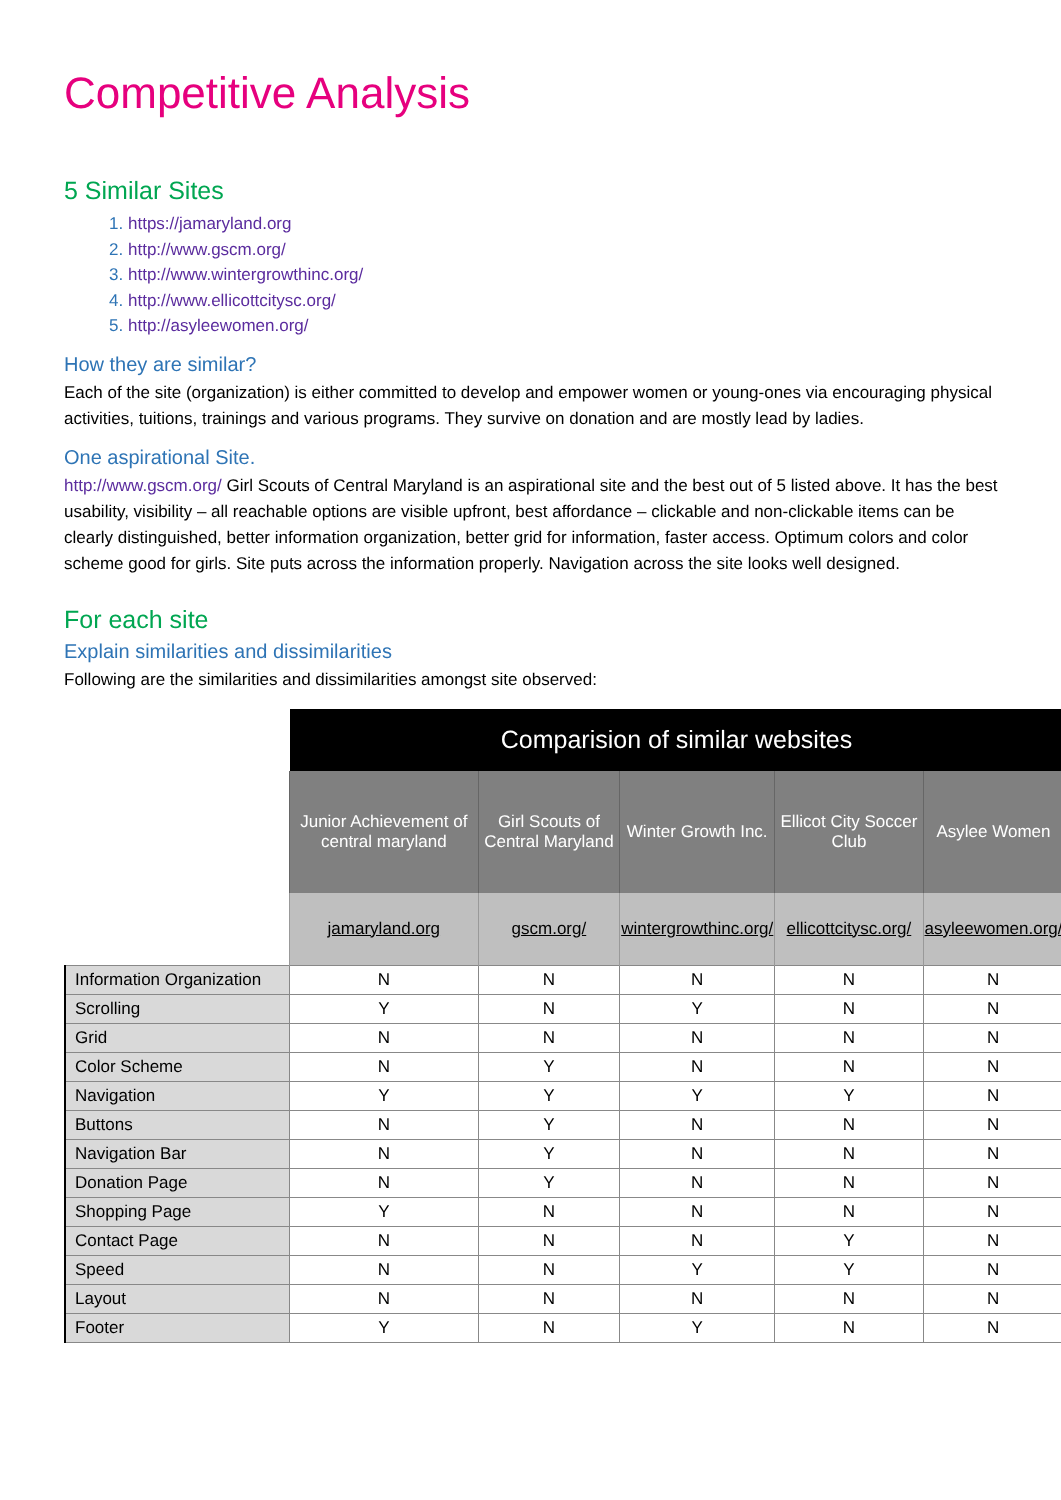Competitive Analysis
5 Similar Sites
1. https://jamaryland.org
2. http://www.gscm.org/
3. http://www.wintergrowthinc.org/
4. http://www.ellicottcitysc.org/
5. http://asyleewomen.org/
How they are similar?
Each of the site (organization) is either committed to develop and empower women or young-ones via encouraging physical activities, tuitions, trainings and various programs. They survive on donation and are mostly lead by ladies.
One aspirational Site.
http://www.gscm.org/ Girl Scouts of Central Maryland is an aspirational site and the best out of 5 listed above. It has the best usability, visibility – all reachable options are visible upfront, best affordance – clickable and non-clickable items can be clearly distinguished, better information organization, better grid for information, faster access. Optimum colors and color scheme good for girls. Site puts across the information properly. Navigation across the site looks well designed.
For each site
Explain similarities and dissimilarities
Following are the similarities and dissimilarities amongst site observed:
| | Comparision of similar websites | | | | |
| | Junior Achievement of central maryland | Girl Scouts of Central Maryland | Winter Growth Inc. | Ellicot City Soccer Club | Asylee Women |
| | jamaryland.org | gscm.org/ | wintergrowthinc.org/ | ellicottcitysc.org/ | asyleewomen.org/ |
| Information Organization | N | N | N | N | N |
| Scrolling | Y | N | Y | N | N |
| Grid | N | N | N | N | N |
| Color Scheme | N | Y | N | N | N |
| Navigation | Y | Y | Y | Y | N |
| Buttons | N | Y | N | N | N |
| Navigation Bar | N | Y | N | N | N |
| Donation Page | N | Y | N | N | N |
| Shopping Page | Y | N | N | N | N |
| Contact Page | N | N | N | Y | N |
| Speed | N | N | Y | Y | N |
| Layout | N | N | N | N | N |
| Footer | Y | N | Y | N | N |